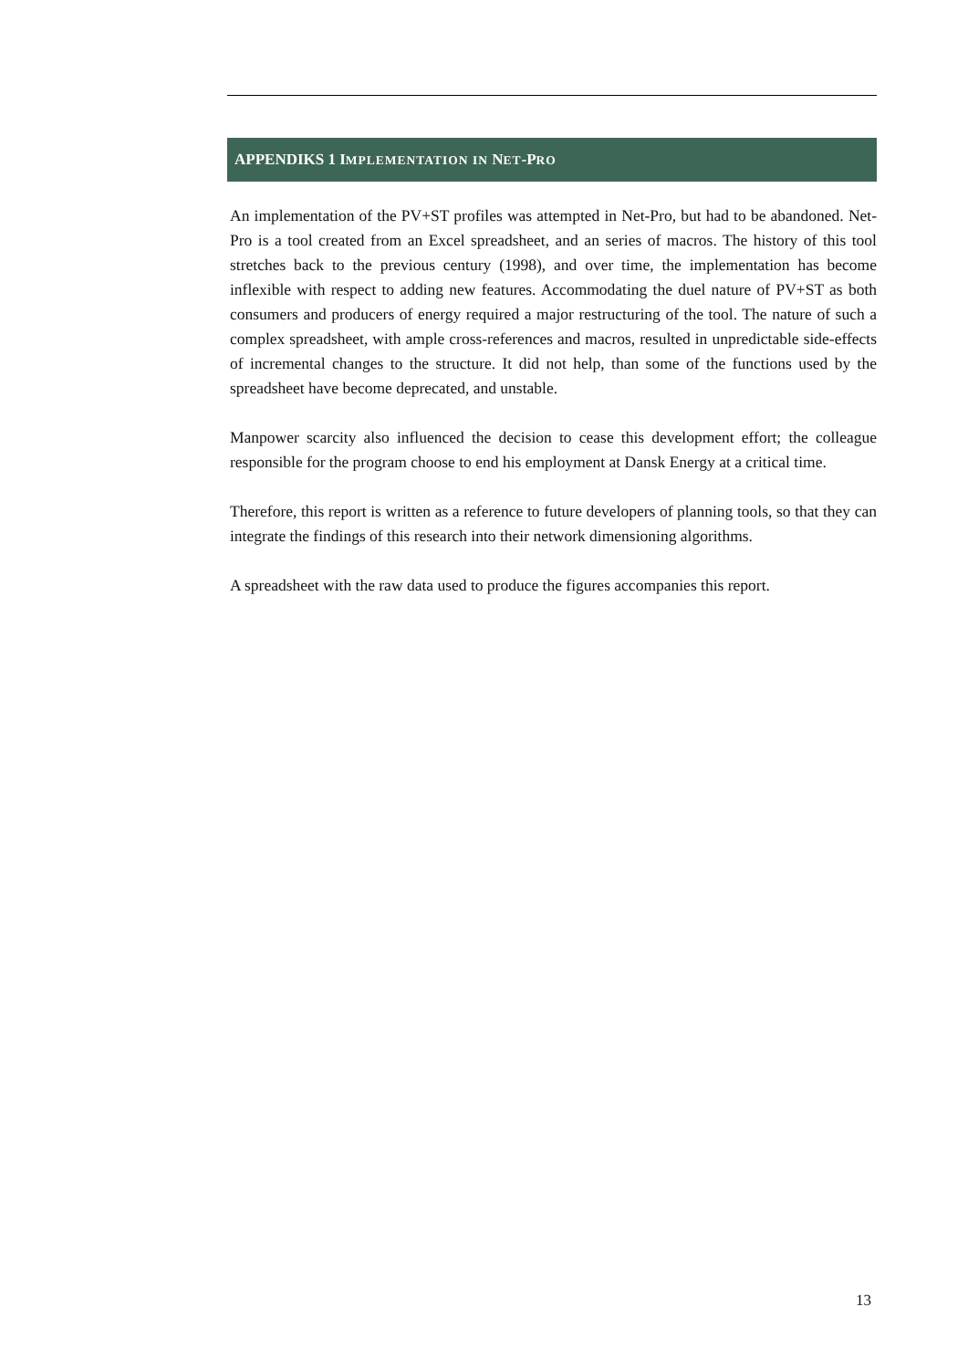APPENDIKS 1 IMPLEMENTATION IN NET-PRO
An implementation of the PV+ST profiles was attempted in Net-Pro, but had to be abandoned. Net-Pro is a tool created from an Excel spreadsheet, and an series of macros. The history of this tool stretches back to the previous century (1998), and over time, the implementation has become inflexible with respect to adding new features. Accommodating the duel nature of PV+ST as both consumers and producers of energy required a major restructuring of the tool. The nature of such a complex spreadsheet, with ample cross-references and macros, resulted in unpredictable side-effects of incremental changes to the structure. It did not help, than some of the functions used by the spreadsheet have become deprecated, and unstable.
Manpower scarcity also influenced the decision to cease this development effort; the colleague responsible for the program choose to end his employment at Dansk Energy at a critical time.
Therefore, this report is written as a reference to future developers of planning tools, so that they can integrate the findings of this research into their network dimensioning algorithms.
A spreadsheet with the raw data used to produce the figures accompanies this report.
13